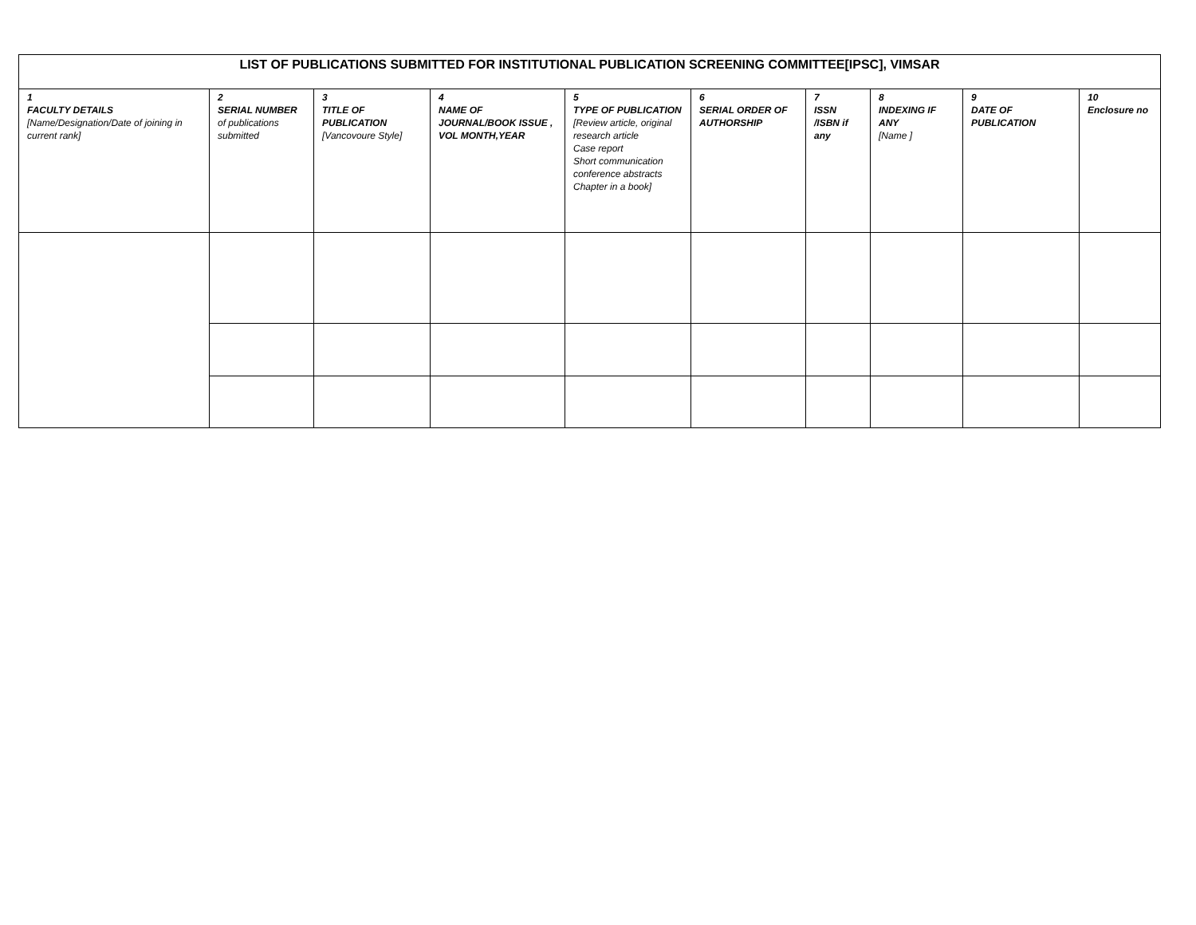| LIST OF PUBLICATIONS SUBMITTED FOR INSTITUTIONAL PUBLICATION SCREENING COMMITTEE[IPSC], VIMSAR | | | | | | | | | |
| --- | --- | --- | --- | --- | --- | --- | --- | --- | --- |
| 1 FACULTY DETAILS [Name/Designation/Date of joining in current rank] | 2 SERIAL NUMBER of publications submitted | 3 TITLE OF PUBLICATION [Vancovoure Style] | 4 NAME OF JOURNAL/BOOK ISSUE , VOL MONTH,YEAR | 5 TYPE OF PUBLICATION [Review article, original research article Case report Short communication conference abstracts Chapter in a book] | 6 SERIAL ORDER OF AUTHORSHIP | 7 ISSN /ISBN if any | 8 INDEXING IF ANY [Name ] | 9 DATE OF PUBLICATION | 10 Enclosure no |